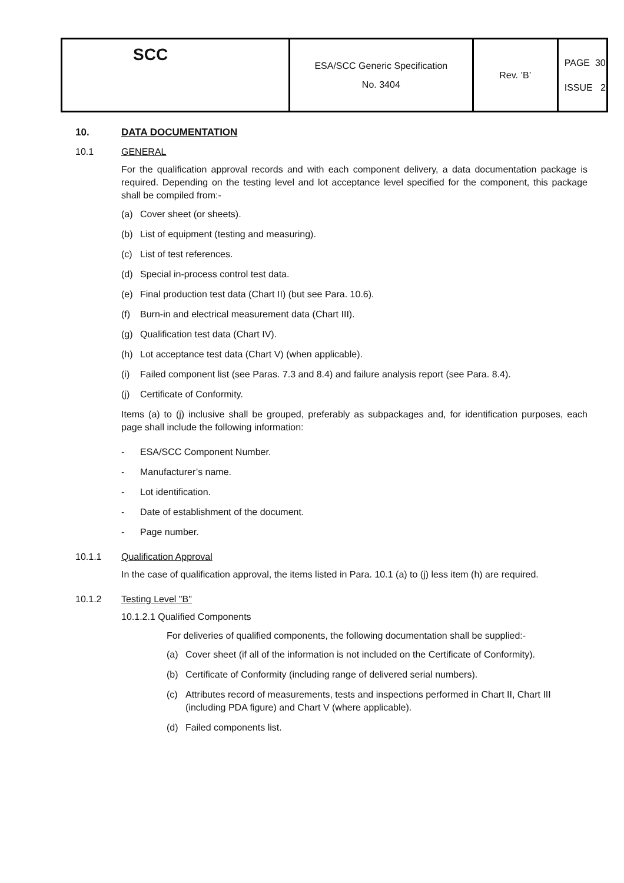| SCC | ESA/SCC Generic Specification No. 3404 | Rev. ’B’ | PAGE 30 ISSUE 2 |
10. DATA DOCUMENTATION
10.1 GENERAL
For the qualification approval records and with each component delivery, a data documentation package is required. Depending on the testing level and lot acceptance level specified for the component, this package shall be compiled from:-
(a) Cover sheet (or sheets).
(b) List of equipment (testing and measuring).
(c) List of test references.
(d) Special in-process control test data.
(e) Final production test data (Chart II) (but see Para. 10.6).
(f) Burn-in and electrical measurement data (Chart III).
(g) Qualification test data (Chart IV).
(h) Lot acceptance test data (Chart V) (when applicable).
(i) Failed component list (see Paras. 7.3 and 8.4) and failure analysis report (see Para. 8.4).
(j) Certificate of Conformity.
Items (a) to (j) inclusive shall be grouped, preferably as subpackages and, for identification purposes, each page shall include the following information:
- ESA/SCC Component Number.
- Manufacturer’s name.
- Lot identification.
- Date of establishment of the document.
- Page number.
10.1.1 Qualification Approval
In the case of qualification approval, the items listed in Para. 10.1 (a) to (j) less item (h) are required.
10.1.2 Testing Level "B"
10.1.2.1 Qualified Components
For deliveries of qualified components, the following documentation shall be supplied:-
(a) Cover sheet (if all of the information is not included on the Certificate of Conformity).
(b) Certificate of Conformity (including range of delivered serial numbers).
(c) Attributes record of measurements, tests and inspections performed in Chart II, Chart III (including PDA figure) and Chart V (where applicable).
(d) Failed components list.